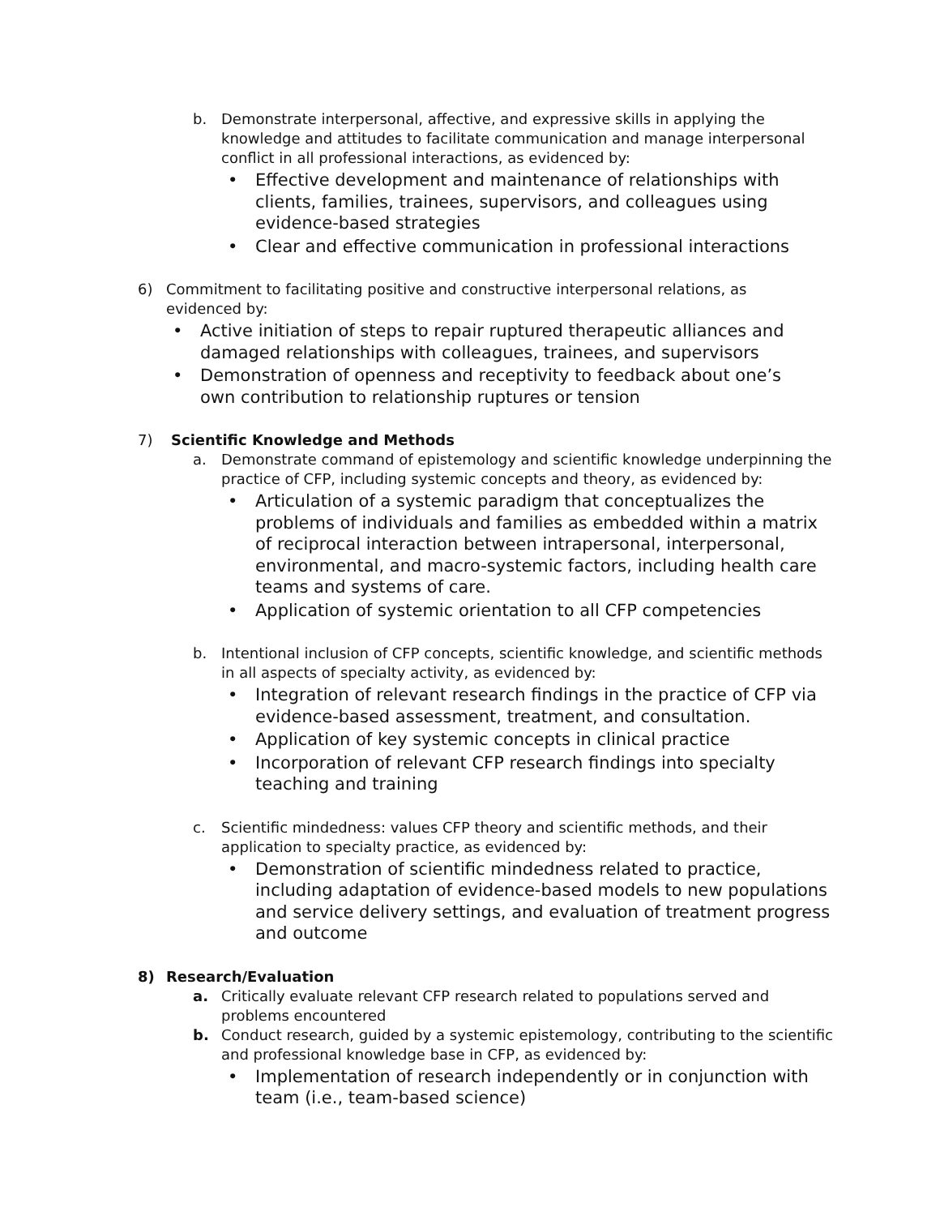b. Demonstrate interpersonal, affective, and expressive skills in applying the knowledge and attitudes to facilitate communication and manage interpersonal conflict in all professional interactions, as evidenced by:
• Effective development and maintenance of relationships with clients, families, trainees, supervisors, and colleagues using evidence-based strategies
• Clear and effective communication in professional interactions
6) Commitment to facilitating positive and constructive interpersonal relations, as evidenced by:
• Active initiation of steps to repair ruptured therapeutic alliances and damaged relationships with colleagues, trainees, and supervisors
• Demonstration of openness and receptivity to feedback about one’s own contribution to relationship ruptures or tension
7) Scientific Knowledge and Methods
a. Demonstrate command of epistemology and scientific knowledge underpinning the practice of CFP, including systemic concepts and theory, as evidenced by:
• Articulation of a systemic paradigm that conceptualizes the problems of individuals and families as embedded within a matrix of reciprocal interaction between intrapersonal, interpersonal, environmental, and macro-systemic factors, including health care teams and systems of care.
• Application of systemic orientation to all CFP competencies
b. Intentional inclusion of CFP concepts, scientific knowledge, and scientific methods in all aspects of specialty activity, as evidenced by:
• Integration of relevant research findings in the practice of CFP via evidence-based assessment, treatment, and consultation.
• Application of key systemic concepts in clinical practice
• Incorporation of relevant CFP research findings into specialty teaching and training
c. Scientific mindedness: values CFP theory and scientific methods, and their application to specialty practice, as evidenced by:
• Demonstration of scientific mindedness related to practice, including adaptation of evidence-based models to new populations and service delivery settings, and evaluation of treatment progress and outcome
8) Research/Evaluation
a. Critically evaluate relevant CFP research related to populations served and problems encountered
b. Conduct research, guided by a systemic epistemology, contributing to the scientific and professional knowledge base in CFP, as evidenced by:
• Implementation of research independently or in conjunction with team (i.e., team-based science)